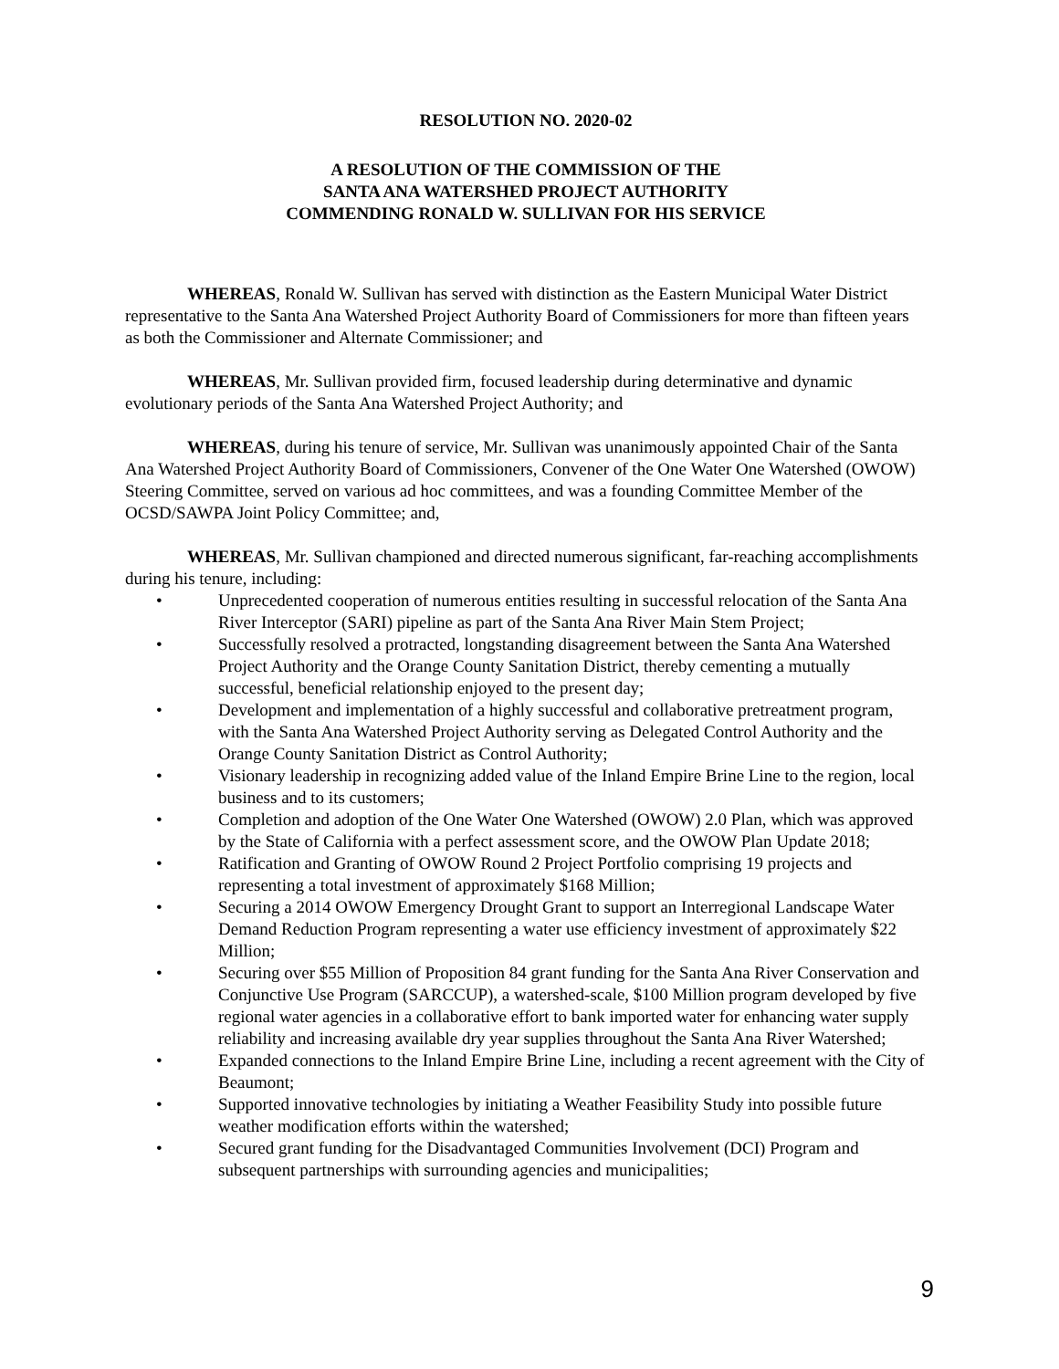RESOLUTION NO. 2020-02
A RESOLUTION OF THE COMMISSION OF THE
SANTA ANA WATERSHED PROJECT AUTHORITY
COMMENDING RONALD W. SULLIVAN FOR HIS SERVICE
WHEREAS, Ronald W. Sullivan has served with distinction as the Eastern Municipal Water District representative to the Santa Ana Watershed Project Authority Board of Commissioners for more than fifteen years as both the Commissioner and Alternate Commissioner; and
WHEREAS, Mr. Sullivan provided firm, focused leadership during determinative and dynamic evolutionary periods of the Santa Ana Watershed Project Authority; and
WHEREAS, during his tenure of service, Mr. Sullivan was unanimously appointed Chair of the Santa Ana Watershed Project Authority Board of Commissioners, Convener of the One Water One Watershed (OWOW) Steering Committee, served on various ad hoc committees, and was a founding Committee Member of the OCSD/SAWPA Joint Policy Committee; and,
WHEREAS, Mr. Sullivan championed and directed numerous significant, far-reaching accomplishments during his tenure, including:
• Unprecedented cooperation of numerous entities resulting in successful relocation of the Santa Ana River Interceptor (SARI) pipeline as part of the Santa Ana River Main Stem Project;
• Successfully resolved a protracted, longstanding disagreement between the Santa Ana Watershed Project Authority and the Orange County Sanitation District, thereby cementing a mutually successful, beneficial relationship enjoyed to the present day;
• Development and implementation of a highly successful and collaborative pretreatment program, with the Santa Ana Watershed Project Authority serving as Delegated Control Authority and the Orange County Sanitation District as Control Authority;
• Visionary leadership in recognizing added value of the Inland Empire Brine Line to the region, local business and to its customers;
• Completion and adoption of the One Water One Watershed (OWOW) 2.0 Plan, which was approved by the State of California with a perfect assessment score, and the OWOW Plan Update 2018;
• Ratification and Granting of OWOW Round 2 Project Portfolio comprising 19 projects and representing a total investment of approximately $168 Million;
• Securing a 2014 OWOW Emergency Drought Grant to support an Interregional Landscape Water Demand Reduction Program representing a water use efficiency investment of approximately $22 Million;
• Securing over $55 Million of Proposition 84 grant funding for the Santa Ana River Conservation and Conjunctive Use Program (SARCCUP), a watershed-scale, $100 Million program developed by five regional water agencies in a collaborative effort to bank imported water for enhancing water supply reliability and increasing available dry year supplies throughout the Santa Ana River Watershed;
• Expanded connections to the Inland Empire Brine Line, including a recent agreement with the City of Beaumont;
• Supported innovative technologies by initiating a Weather Feasibility Study into possible future weather modification efforts within the watershed;
• Secured grant funding for the Disadvantaged Communities Involvement (DCI) Program and subsequent partnerships with surrounding agencies and municipalities;
9